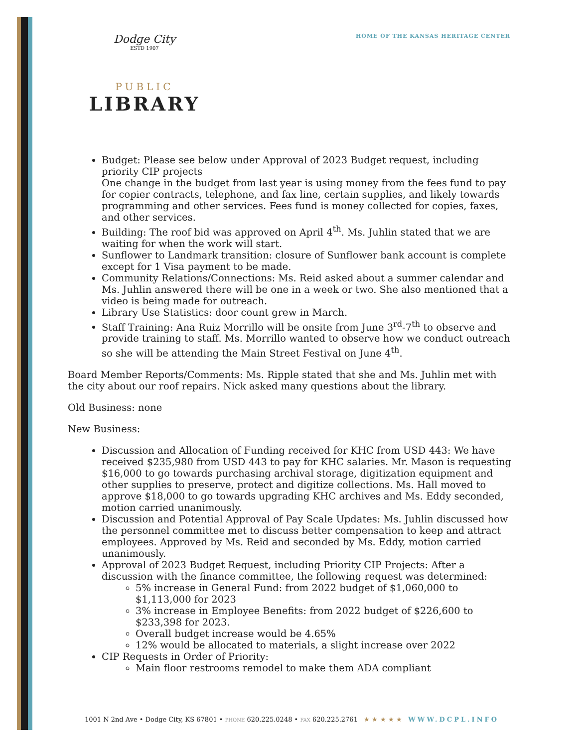HOME OF THE KANSAS HERITAGE CENTER
Dodge City
ESTD 1907
PUBLIC
LIBRARY
Budget: Please see below under Approval of 2023 Budget request, including priority CIP projects
One change in the budget from last year is using money from the fees fund to pay for copier contracts, telephone, and fax line, certain supplies, and likely towards programming and other services. Fees fund is money collected for copies, faxes, and other services.
Building: The roof bid was approved on April 4<sup>th</sup>. Ms. Juhlin stated that we are waiting for when the work will start.
Sunflower to Landmark transition: closure of Sunflower bank account is complete except for 1 Visa payment to be made.
Community Relations/Connections: Ms. Reid asked about a summer calendar and Ms. Juhlin answered there will be one in a week or two. She also mentioned that a video is being made for outreach.
Library Use Statistics: door count grew in March.
Staff Training: Ana Ruiz Morrillo will be onsite from June 3<sup>rd</sup>-7<sup>th</sup> to observe and provide training to staff. Ms. Morrillo wanted to observe how we conduct outreach so she will be attending the Main Street Festival on June 4<sup>th</sup>.
Board Member Reports/Comments: Ms. Ripple stated that she and Ms. Juhlin met with the city about our roof repairs. Nick asked many questions about the library.
Old Business: none
New Business:
Discussion and Allocation of Funding received for KHC from USD 443: We have received $235,980 from USD 443 to pay for KHC salaries. Mr. Mason is requesting $16,000 to go towards purchasing archival storage, digitization equipment and other supplies to preserve, protect and digitize collections. Ms. Hall moved to approve $18,000 to go towards upgrading KHC archives and Ms. Eddy seconded, motion carried unanimously.
Discussion and Potential Approval of Pay Scale Updates: Ms. Juhlin discussed how the personnel committee met to discuss better compensation to keep and attract employees. Approved by Ms. Reid and seconded by Ms. Eddy, motion carried unanimously.
Approval of 2023 Budget Request, including Priority CIP Projects: After a discussion with the finance committee, the following request was determined:
5% increase in General Fund: from 2022 budget of $1,060,000 to $1,113,000 for 2023
3% increase in Employee Benefits: from 2022 budget of $226,600 to $233,398 for 2023.
Overall budget increase would be 4.65%
12% would be allocated to materials, a slight increase over 2022
CIP Requests in Order of Priority:
Main floor restrooms remodel to make them ADA compliant
1001 N 2nd Ave • Dodge City, KS 67801 • PHONE 620.225.0248 • FAX 620.225.2761 ★ ★ ★ ★ ★ WWW.DCPL.INFO